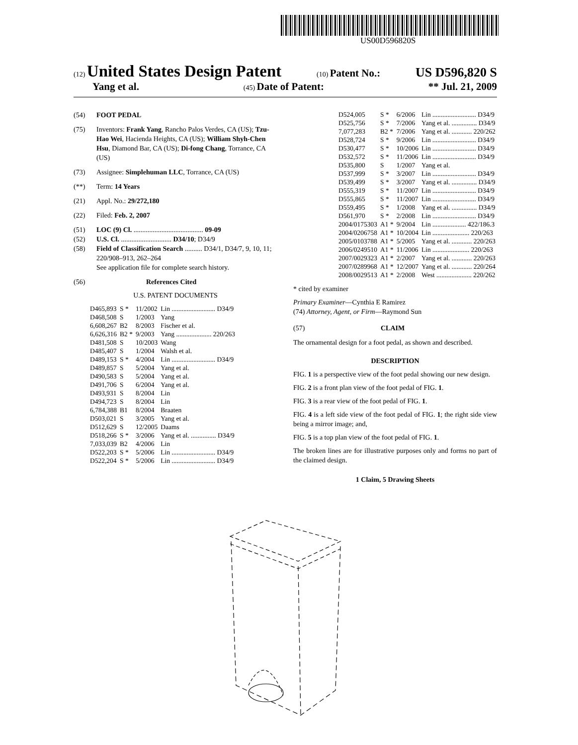US00D596820S
(12) United States Design Patent (10) Patent No.: US D596,820 S
Yang et al. (45) Date of Patent: ** Jul. 21, 2009
(54) FOOT PEDAL
(75) Inventors: Frank Yang, Rancho Palos Verdes, CA (US); Tzu-Hao Wei, Hacienda Heights, CA (US); William Shyh-Chen Hsu, Diamond Bar, CA (US); Di-fong Chang, Torrance, CA (US)
(73) Assignee: Simplehuman LLC, Torrance, CA (US)
(**) Term: 14 Years
(21) Appl. No.: 29/272,180
(22) Filed: Feb. 2, 2007
(51) LOC (9) Cl. ........................................ 09-09
(52) U.S. Cl. ............................. D34/10; D34/9
(58) Field of Classification Search .......... D34/1, D34/7, 9, 10, 11; 220/908–913, 262–264
See application file for complete search history.
(56) References Cited
U.S. PATENT DOCUMENTS
| D465,893 | S * | 11/2002 | Lin .......................... D34/9 |
| D468,508 | S | 1/2003 | Yang |
| 6,608,267 | B2 | 8/2003 | Fischer et al. |
| 6,626,316 | B2 * | 9/2003 | Yang ..................... 220/263 |
| D481,508 | S | 10/2003 | Wang |
| D485,407 | S | 1/2004 | Walsh et al. |
| D489,153 | S * | 4/2004 | Lin .......................... D34/9 |
| D489,857 | S | 5/2004 | Yang et al. |
| D490,583 | S | 5/2004 | Yang et al. |
| D491,706 | S | 6/2004 | Yang et al. |
| D493,931 | S | 8/2004 | Lin |
| D494,723 | S | 8/2004 | Lin |
| 6,784,388 | B1 | 8/2004 | Braaten |
| D503,021 | S | 3/2005 | Yang et al. |
| D512,629 | S | 12/2005 | Daams |
| D518,266 | S * | 3/2006 | Yang et al. ............... D34/9 |
| 7,033,039 | B2 | 4/2006 | Lin |
| D522,203 | S * | 5/2006 | Lin .......................... D34/9 |
| D522,204 | S * | 5/2006 | Lin .......................... D34/9 |
| D524,005 | S * | 6/2006 | Lin .......................... D34/9 |
| D525,756 | S * | 7/2006 | Yang et al. ............... D34/9 |
| 7,077,283 | B2 * | 7/2006 | Yang et al. ............ 220/262 |
| D528,724 | S * | 9/2006 | Lin .......................... D34/9 |
| D530,477 | S * | 10/2006 | Lin .......................... D34/9 |
| D532,572 | S * | 11/2006 | Lin .......................... D34/9 |
| D535,800 | S | 1/2007 | Yang et al. |
| D537,999 | S * | 3/2007 | Lin .......................... D34/9 |
| D539,499 | S * | 3/2007 | Yang et al. ............... D34/9 |
| D555,319 | S * | 11/2007 | Lin .......................... D34/9 |
| D555,865 | S * | 11/2007 | Lin .......................... D34/9 |
| D559,495 | S * | 1/2008 | Yang et al. ............... D34/9 |
| D561,970 | S * | 2/2008 | Lin .......................... D34/9 |
| 2004/0175303 | A1 * | 9/2004 | Lin .................... 422/186.3 |
| 2004/0206758 | A1 * | 10/2004 | Lin ...................... 220/263 |
| 2005/0103788 | A1 * | 5/2005 | Yang et al. ............ 220/263 |
| 2006/0249510 | A1 * | 11/2006 | Lin ...................... 220/263 |
| 2007/0029323 | A1 * | 2/2007 | Yang et al. ............ 220/263 |
| 2007/0289968 | A1 * | 12/2007 | Yang et al. ............ 220/264 |
| 2008/0029513 | A1 * | 2/2008 | West ..................... 220/262 |
* cited by examiner
Primary Examiner—Cynthia E Ramirez
(74) Attorney, Agent, or Firm—Raymond Sun
(57) CLAIM
The ornamental design for a foot pedal, as shown and described.
DESCRIPTION
FIG. 1 is a perspective view of the foot pedal showing our new design.
FIG. 2 is a front plan view of the foot pedal of FIG. 1.
FIG. 3 is a rear view of the foot pedal of FIG. 1.
FIG. 4 is a left side view of the foot pedal of FIG. 1; the right side view being a mirror image; and,
FIG. 5 is a top plan view of the foot pedal of FIG. 1.
The broken lines are for illustrative purposes only and forms no part of the claimed design.
1 Claim, 5 Drawing Sheets